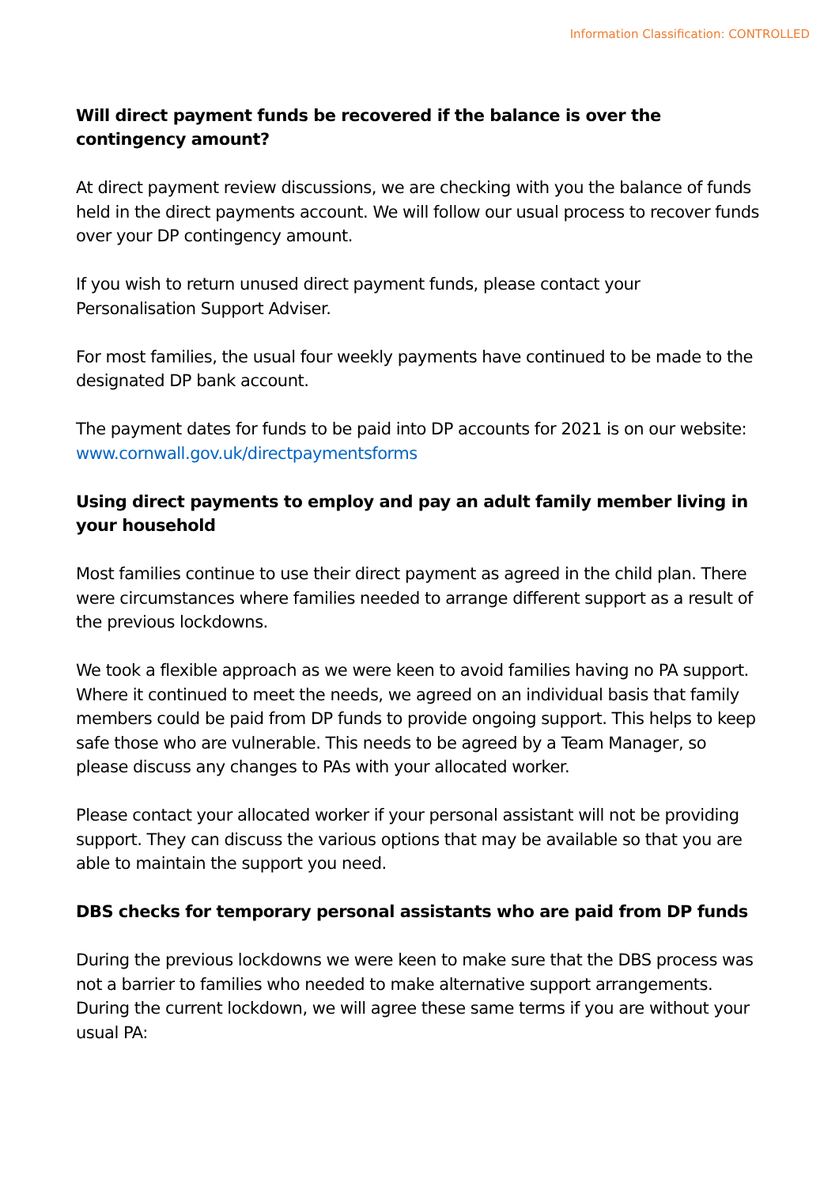Information Classification: CONTROLLED
Will direct payment funds be recovered if the balance is over the contingency amount?
At direct payment review discussions, we are checking with you the balance of funds held in the direct payments account. We will follow our usual process to recover funds over your DP contingency amount.
If you wish to return unused direct payment funds, please contact your
Personalisation Support Adviser.
For most families, the usual four weekly payments have continued to be made to the designated DP bank account.
The payment dates for funds to be paid into DP accounts for 2021 is on our website: www.cornwall.gov.uk/directpaymentsforms
Using direct payments to employ and pay an adult family member living in your household
Most families continue to use their direct payment as agreed in the child plan. There were circumstances where families needed to arrange different support as a result of the previous lockdowns.
We took a flexible approach as we were keen to avoid families having no PA support. Where it continued to meet the needs, we agreed on an individual basis that family members could be paid from DP funds to provide ongoing support. This helps to keep safe those who are vulnerable. This needs to be agreed by a Team Manager, so please discuss any changes to PAs with your allocated worker.
Please contact your allocated worker if your personal assistant will not be providing support. They can discuss the various options that may be available so that you are able to maintain the support you need.
DBS checks for temporary personal assistants who are paid from DP funds
During the previous lockdowns we were keen to make sure that the DBS process was not a barrier to families who needed to make alternative support arrangements. During the current lockdown, we will agree these same terms if you are without your usual PA: